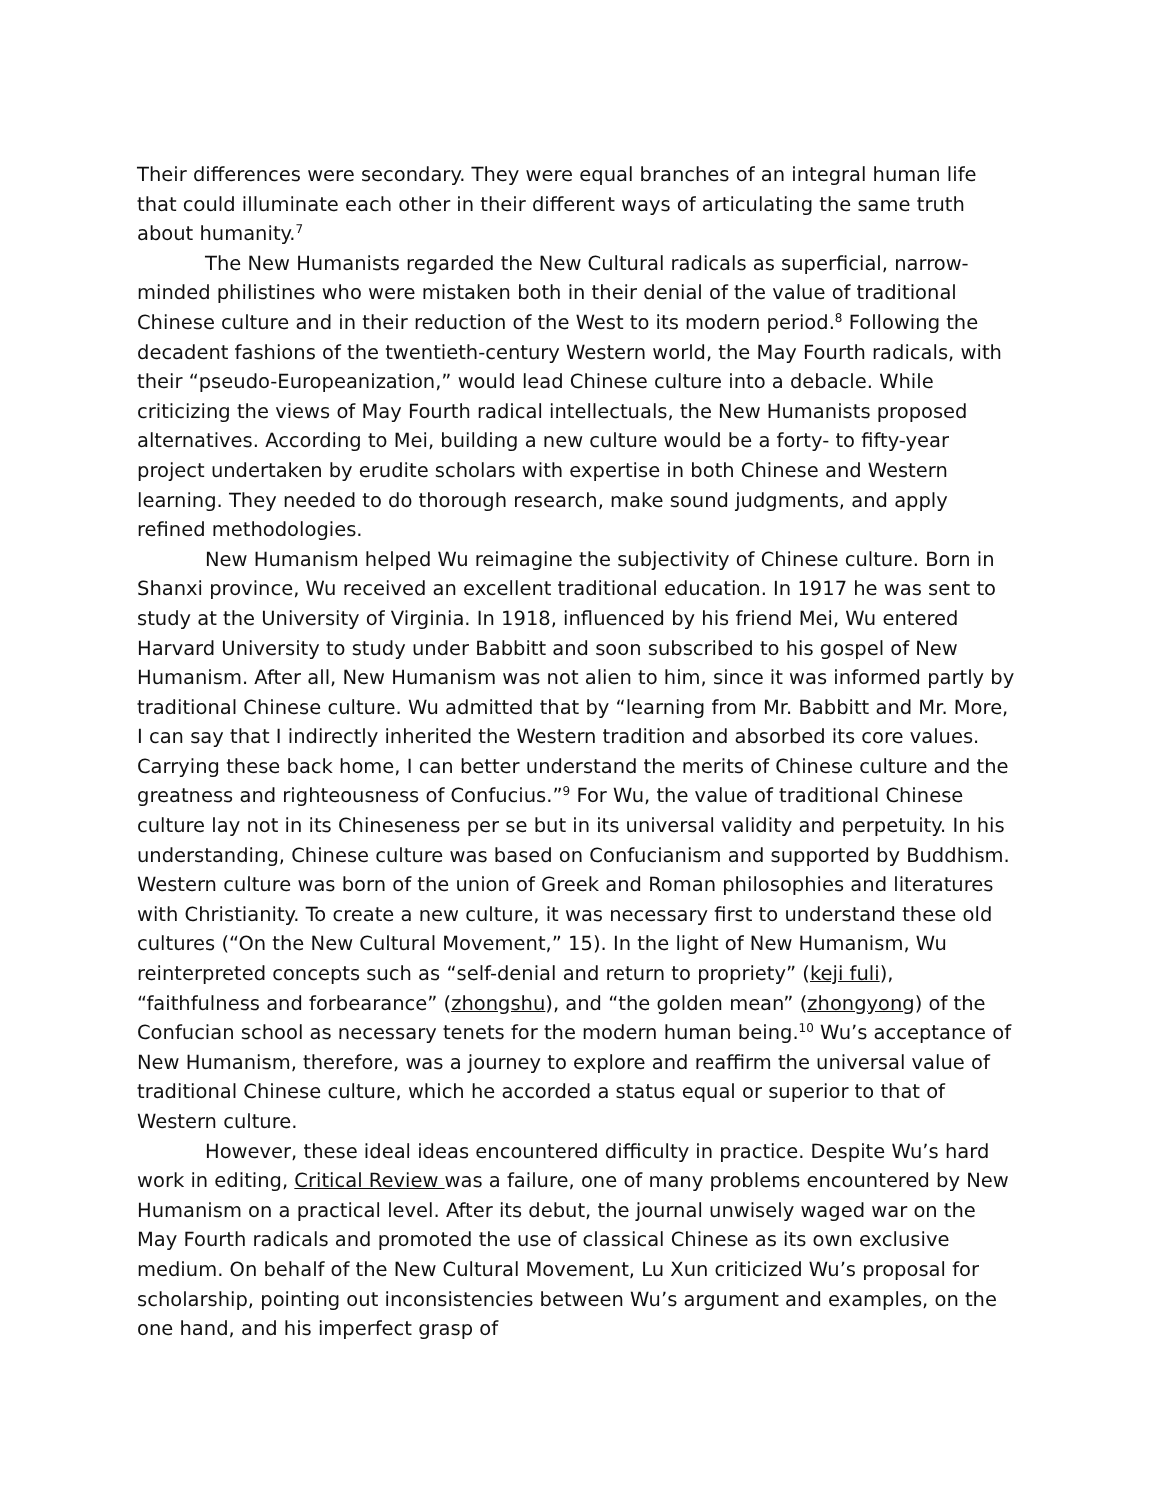Their differences were secondary. They were equal branches of an integral human life that could illuminate each other in their different ways of articulating the same truth about humanity.<sup>7</sup>
The New Humanists regarded the New Cultural radicals as superficial, narrow-minded philistines who were mistaken both in their denial of the value of traditional Chinese culture and in their reduction of the West to its modern period.<sup>8</sup> Following the decadent fashions of the twentieth-century Western world, the May Fourth radicals, with their “pseudo-Europeanization,” would lead Chinese culture into a debacle. While criticizing the views of May Fourth radical intellectuals, the New Humanists proposed alternatives. According to Mei, building a new culture would be a forty- to fifty-year project undertaken by erudite scholars with expertise in both Chinese and Western learning. They needed to do thorough research, make sound judgments, and apply refined methodologies.
New Humanism helped Wu reimagine the subjectivity of Chinese culture. Born in Shanxi province, Wu received an excellent traditional education. In 1917 he was sent to study at the University of Virginia. In 1918, influenced by his friend Mei, Wu entered Harvard University to study under Babbitt and soon subscribed to his gospel of New Humanism. After all, New Humanism was not alien to him, since it was informed partly by traditional Chinese culture. Wu admitted that by “learning from Mr. Babbitt and Mr. More, I can say that I indirectly inherited the Western tradition and absorbed its core values. Carrying these back home, I can better understand the merits of Chinese culture and the greatness and righteousness of Confucius.”<sup>9</sup> For Wu, the value of traditional Chinese culture lay not in its Chineseness per se but in its universal validity and perpetuity. In his understanding, Chinese culture was based on Confucianism and supported by Buddhism. Western culture was born of the union of Greek and Roman philosophies and literatures with Christianity. To create a new culture, it was necessary first to understand these old cultures (“On the New Cultural Movement,” 15). In the light of New Humanism, Wu reinterpreted concepts such as “self-denial and return to propriety” (keji fuli), “faithfulness and forbearance” (zhongshu), and “the golden mean” (zhongyong) of the Confucian school as necessary tenets for the modern human being.<sup>10</sup> Wu’s acceptance of New Humanism, therefore, was a journey to explore and reaffirm the universal value of traditional Chinese culture, which he accorded a status equal or superior to that of Western culture.
However, these ideal ideas encountered difficulty in practice. Despite Wu’s hard work in editing, Critical Review was a failure, one of many problems encountered by New Humanism on a practical level. After its debut, the journal unwisely waged war on the May Fourth radicals and promoted the use of classical Chinese as its own exclusive medium. On behalf of the New Cultural Movement, Lu Xun criticized Wu’s proposal for scholarship, pointing out inconsistencies between Wu’s argument and examples, on the one hand, and his imperfect grasp of